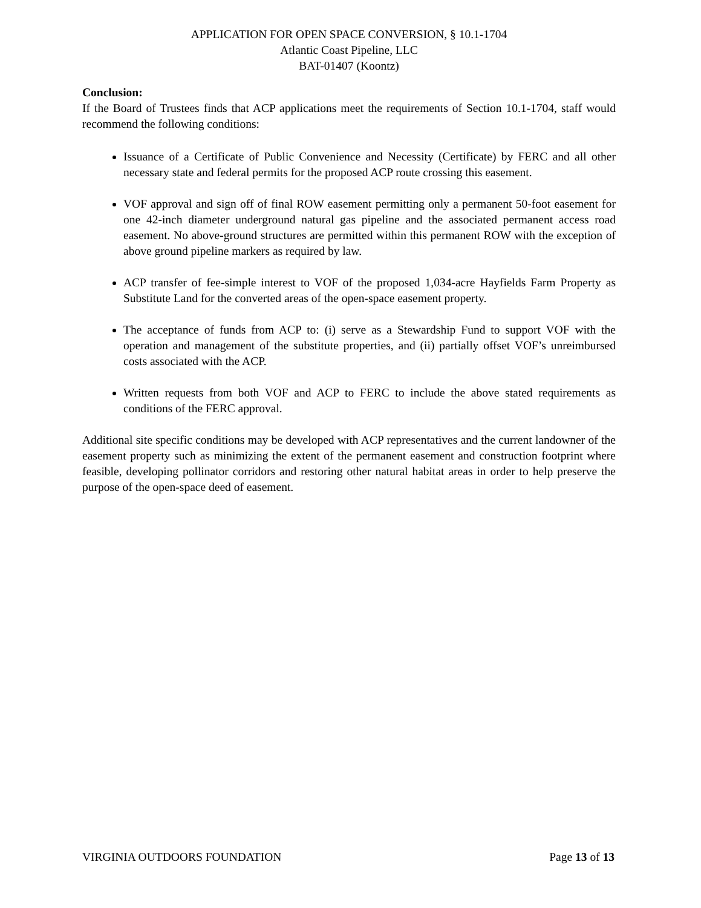APPLICATION FOR OPEN SPACE CONVERSION, § 10.1-1704
Atlantic Coast Pipeline, LLC
BAT-01407 (Koontz)
Conclusion:
If the Board of Trustees finds that ACP applications meet the requirements of Section 10.1-1704, staff would recommend the following conditions:
Issuance of a Certificate of Public Convenience and Necessity (Certificate) by FERC and all other necessary state and federal permits for the proposed ACP route crossing this easement.
VOF approval and sign off of final ROW easement permitting only a permanent 50-foot easement for one 42-inch diameter underground natural gas pipeline and the associated permanent access road easement. No above-ground structures are permitted within this permanent ROW with the exception of above ground pipeline markers as required by law.
ACP transfer of fee-simple interest to VOF of the proposed 1,034-acre Hayfields Farm Property as Substitute Land for the converted areas of the open-space easement property.
The acceptance of funds from ACP to: (i) serve as a Stewardship Fund to support VOF with the operation and management of the substitute properties, and (ii) partially offset VOF’s unreimbursed costs associated with the ACP.
Written requests from both VOF and ACP to FERC to include the above stated requirements as conditions of the FERC approval.
Additional site specific conditions may be developed with ACP representatives and the current landowner of the easement property such as minimizing the extent of the permanent easement and construction footprint where feasible, developing pollinator corridors and restoring other natural habitat areas in order to help preserve the purpose of the open-space deed of easement.
VIRGINIA OUTDOORS FOUNDATION Page 13 of 13